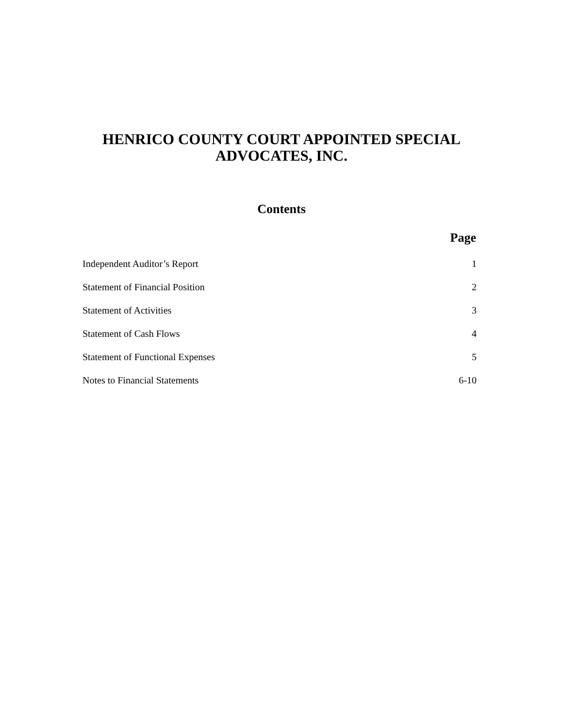HENRICO COUNTY COURT APPOINTED SPECIAL
ADVOCATES, INC.
Contents
| | Page |
| --- | --- |
| Independent Auditor’s Report | 1 |
| Statement of Financial Position | 2 |
| Statement of Activities | 3 |
| Statement of Cash Flows | 4 |
| Statement of Functional Expenses | 5 |
| Notes to Financial Statements | 6-10 |